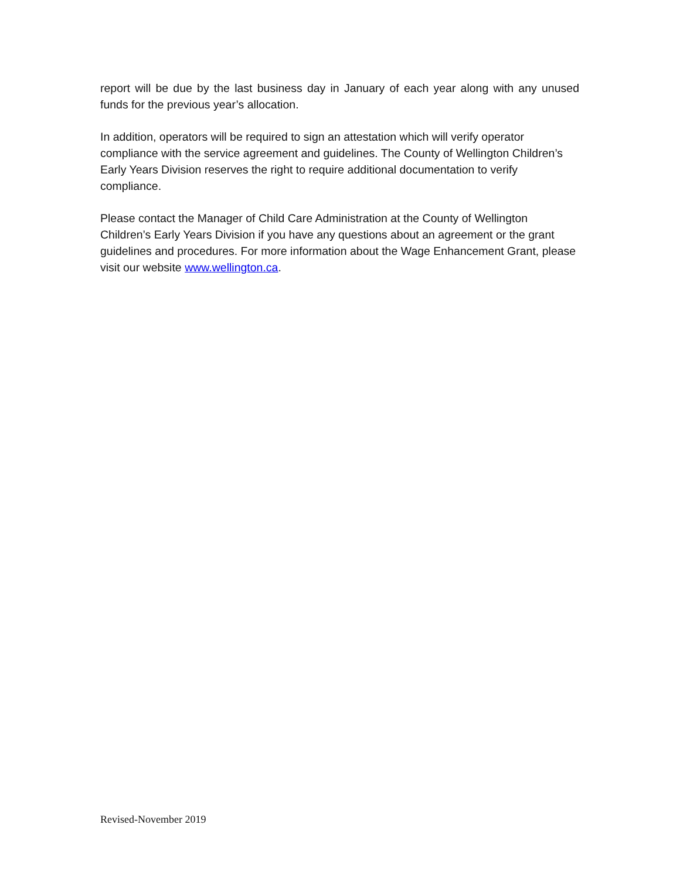report will be due by the last business day in January of each year along with any unused funds for the previous year’s allocation.
In addition, operators will be required to sign an attestation which will verify operator compliance with the service agreement and guidelines. The County of Wellington Children’s Early Years Division reserves the right to require additional documentation to verify compliance.
Please contact the Manager of Child Care Administration at the County of Wellington Children’s Early Years Division if you have any questions about an agreement or the grant guidelines and procedures. For more information about the Wage Enhancement Grant, please visit our website www.wellington.ca.
Revised-November 2019